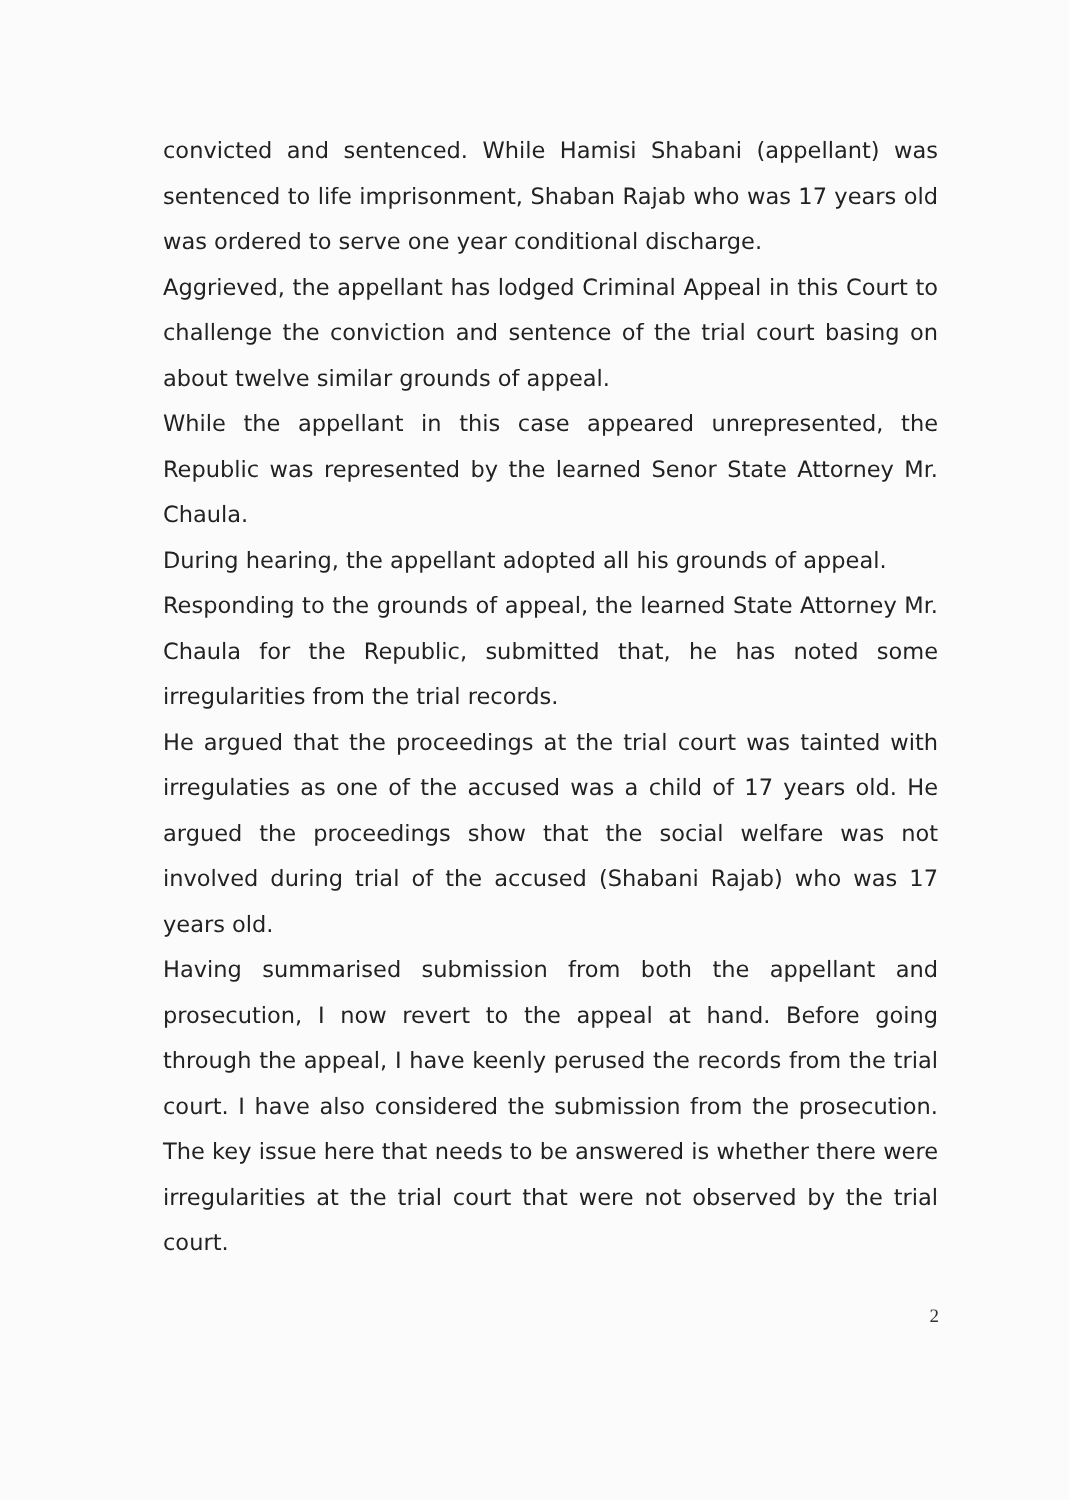convicted and sentenced. While Hamisi Shabani (appellant) was sentenced to life imprisonment, Shaban Rajab who was 17 years old was ordered to serve one year conditional discharge.
Aggrieved, the appellant has lodged Criminal Appeal in this Court to challenge the conviction and sentence of the trial court basing on about twelve similar grounds of appeal.
While the appellant in this case appeared unrepresented, the Republic was represented by the learned Senor State Attorney Mr. Chaula.
During hearing, the appellant adopted all his grounds of appeal.
Responding to the grounds of appeal, the learned State Attorney Mr. Chaula for the Republic, submitted that, he has noted some irregularities from the trial records.
He argued that the proceedings at the trial court was tainted with irregulaties as one of the accused was a child of 17 years old. He argued the proceedings show that the social welfare was not involved during trial of the accused (Shabani Rajab) who was 17 years old.
Having summarised submission from both the appellant and prosecution, I now revert to the appeal at hand. Before going through the appeal, I have keenly perused the records from the trial court. I have also considered the submission from the prosecution. The key issue here that needs to be answered is whether there were irregularities at the trial court that were not observed by the trial court.
2